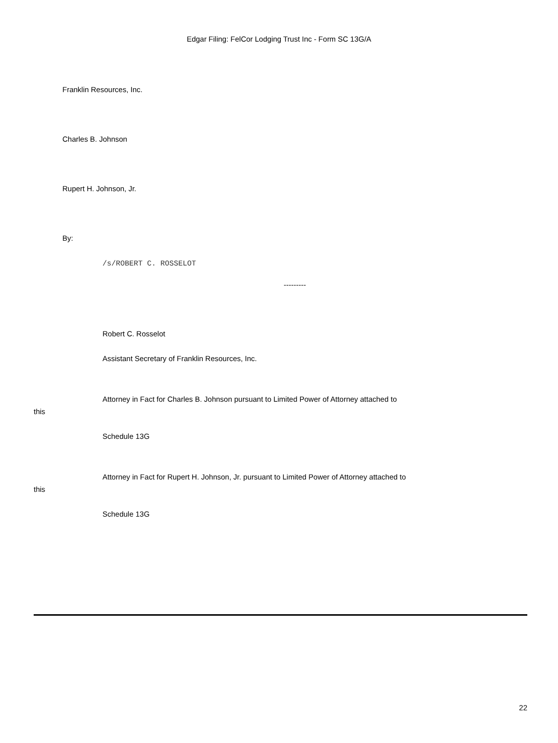Edgar Filing: FelCor Lodging Trust Inc - Form SC 13G/A
Franklin Resources, Inc.
Charles B. Johnson
Rupert H. Johnson, Jr.
By:
/s/ROBERT C. ROSSELOT
---------
Robert C. Rosselot
Assistant Secretary of Franklin Resources, Inc.
Attorney in Fact for Charles B. Johnson pursuant to Limited Power of Attorney attached to
this
Schedule 13G
Attorney in Fact for Rupert H. Johnson, Jr. pursuant to Limited Power of Attorney attached to
this
Schedule 13G
22